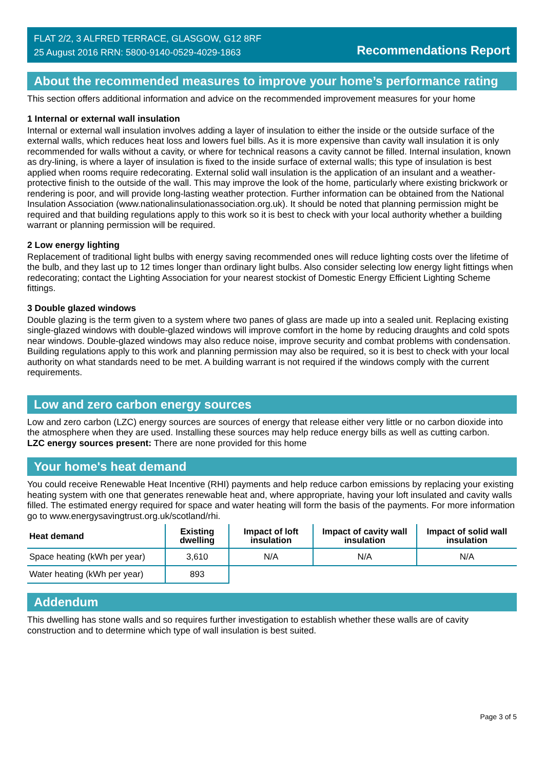FLAT 2/2, 3 ALFRED TERRACE, GLASGOW, G12 8RF
25 August 2016 RRN: 5800-9140-0529-4029-1863
Recommendations Report
About the recommended measures to improve your home’s performance rating
This section offers additional information and advice on the recommended improvement measures for your home
1 Internal or external wall insulation
Internal or external wall insulation involves adding a layer of insulation to either the inside or the outside surface of the external walls, which reduces heat loss and lowers fuel bills. As it is more expensive than cavity wall insulation it is only recommended for walls without a cavity, or where for technical reasons a cavity cannot be filled. Internal insulation, known as dry-lining, is where a layer of insulation is fixed to the inside surface of external walls; this type of insulation is best applied when rooms require redecorating. External solid wall insulation is the application of an insulant and a weather-protective finish to the outside of the wall. This may improve the look of the home, particularly where existing brickwork or rendering is poor, and will provide long-lasting weather protection. Further information can be obtained from the National Insulation Association (www.nationalinsulationassociation.org.uk). It should be noted that planning permission might be required and that building regulations apply to this work so it is best to check with your local authority whether a building warrant or planning permission will be required.
2 Low energy lighting
Replacement of traditional light bulbs with energy saving recommended ones will reduce lighting costs over the lifetime of the bulb, and they last up to 12 times longer than ordinary light bulbs. Also consider selecting low energy light fittings when redecorating; contact the Lighting Association for your nearest stockist of Domestic Energy Efficient Lighting Scheme fittings.
3 Double glazed windows
Double glazing is the term given to a system where two panes of glass are made up into a sealed unit. Replacing existing single-glazed windows with double-glazed windows will improve comfort in the home by reducing draughts and cold spots near windows. Double-glazed windows may also reduce noise, improve security and combat problems with condensation. Building regulations apply to this work and planning permission may also be required, so it is best to check with your local authority on what standards need to be met. A building warrant is not required if the windows comply with the current requirements.
Low and zero carbon energy sources
Low and zero carbon (LZC) energy sources are sources of energy that release either very little or no carbon dioxide into the atmosphere when they are used. Installing these sources may help reduce energy bills as well as cutting carbon.
LZC energy sources present: There are none provided for this home
Your home's heat demand
You could receive Renewable Heat Incentive (RHI) payments and help reduce carbon emissions by replacing your existing heating system with one that generates renewable heat and, where appropriate, having your loft insulated and cavity walls filled. The estimated energy required for space and water heating will form the basis of the payments. For more information go to www.energysavingtrust.org.uk/scotland/rhi.
| Heat demand | Existing dwelling | Impact of loft insulation | Impact of cavity wall insulation | Impact of solid wall insulation |
| --- | --- | --- | --- | --- |
| Space heating (kWh per year) | 3,610 | N/A | N/A | N/A |
| Water heating (kWh per year) | 893 | | | |
Addendum
This dwelling has stone walls and so requires further investigation to establish whether these walls are of cavity construction and to determine which type of wall insulation is best suited.
Page 3 of 5